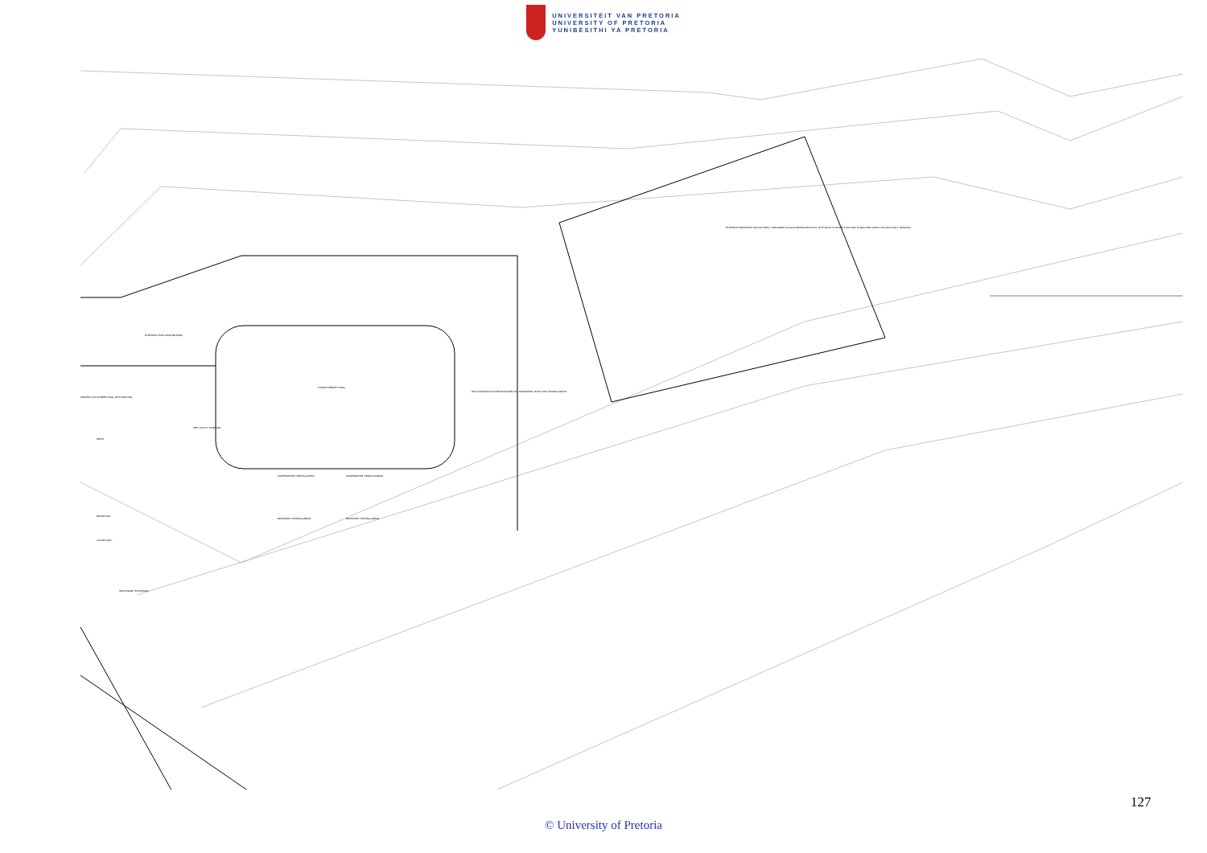UNIVERSITEIT VAN PRETORIA
UNIVERSITY OF PRETORIA
YUNIBESITHI YA PRETORIA
ELEPHANT PRE-CLEANSE AREA.
HYDROTHERAPY POOL.
POOL PUMP AND FILTER ROOM BELOW. MEZZANINE LEVEL FOR VIEWING ABOVE.
DRATED LOW SCREEN WALL WITH SEATING.
WET UTILITY STORAGE
MENS.
UNDERWATER VIEWING AREAS.
UNDERWATER VIEWING AREAS.
RECESSED VIEWING AREAS.
RECESSED VIEWING AREAS.
RECEPTION.
COURTYARD.
SECONDARY ENTRANCE.
ELEPHANT RESTRAINT DEVICE (ERD). STRONGER TO ACCOMMODATE BULLS, WITH BUILT IN SCALE THAT AIDS IN ROUTINE CHECK UPS AND DAILY TRAINING.
127
© University of Pretoria